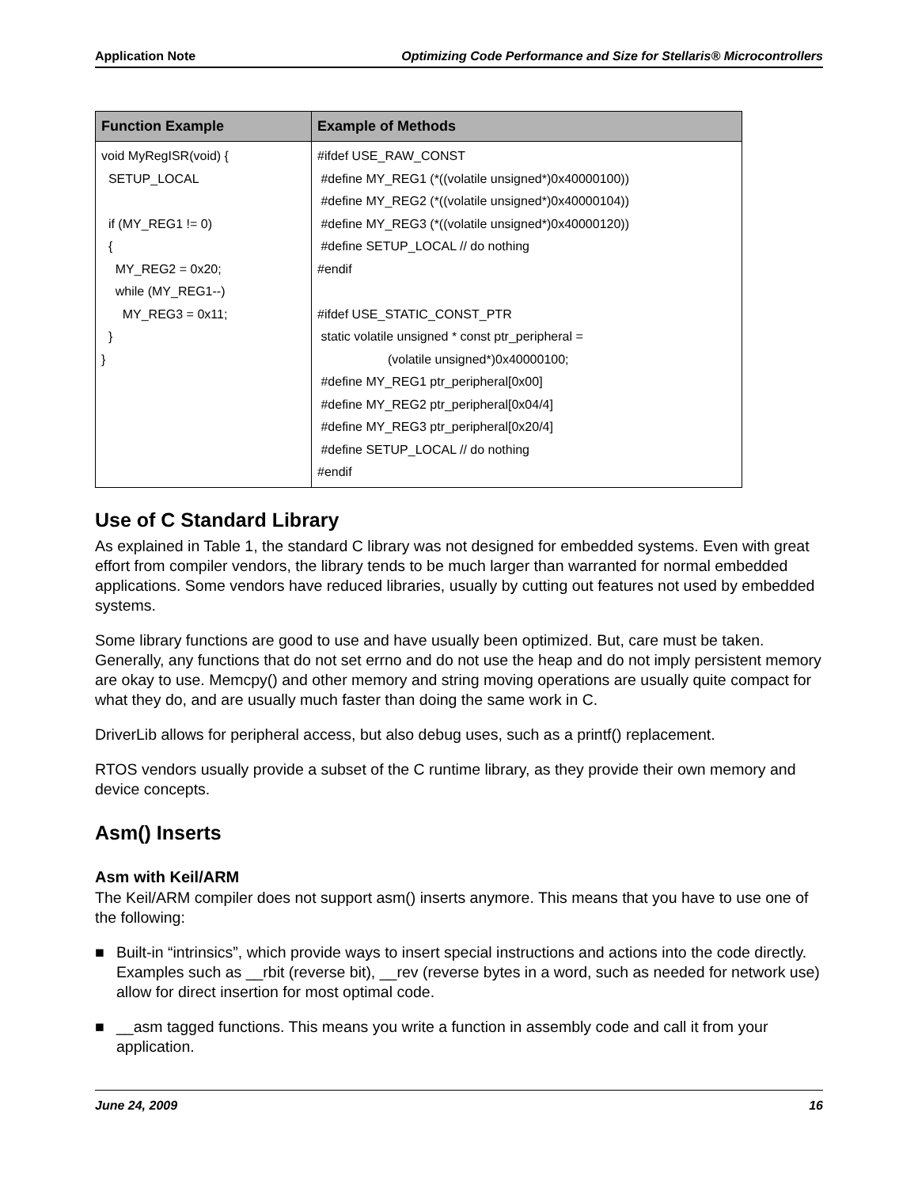Application Note Optimizing Code Performance and Size for Stellaris® Microcontrollers
| Function Example | Example of Methods |
| --- | --- |
| void MyRegISR(void) { SETUP_LOCAL if (MY_REG1 != 0) { MY_REG2 = 0x20; while (MY_REG1--) MY_REG3 = 0x11; } } | #ifdef USE_RAW_CONST #define MY_REG1 (*((volatile unsigned*)0x40000100)) #define MY_REG2 (*((volatile unsigned*)0x40000104)) #define MY_REG3 (*((volatile unsigned*)0x40000120)) #define SETUP_LOCAL // do nothing #endif #ifdef USE_STATIC_CONST_PTR static volatile unsigned * const ptr_peripheral = (volatile unsigned*)0x40000100; #define MY_REG1 ptr_peripheral[0x00] #define MY_REG2 ptr_peripheral[0x04/4] #define MY_REG3 ptr_peripheral[0x20/4] #define SETUP_LOCAL // do nothing #endif |
Use of C Standard Library
As explained in Table 1, the standard C library was not designed for embedded systems. Even with great effort from compiler vendors, the library tends to be much larger than warranted for normal embedded applications. Some vendors have reduced libraries, usually by cutting out features not used by embedded systems.
Some library functions are good to use and have usually been optimized. But, care must be taken. Generally, any functions that do not set errno and do not use the heap and do not imply persistent memory are okay to use. Memcpy() and other memory and string moving operations are usually quite compact for what they do, and are usually much faster than doing the same work in C.
DriverLib allows for peripheral access, but also debug uses, such as a printf() replacement.
RTOS vendors usually provide a subset of the C runtime library, as they provide their own memory and device concepts.
Asm() Inserts
Asm with Keil/ARM
The Keil/ARM compiler does not support asm() inserts anymore. This means that you have to use one of the following:
■ Built-in “intrinsics”, which provide ways to insert special instructions and actions into the code directly. Examples such as __rbit (reverse bit), __rev (reverse bytes in a word, such as needed for network use) allow for direct insertion for most optimal code.
■ __asm tagged functions. This means you write a function in assembly code and call it from your application.
June 24, 2009 16